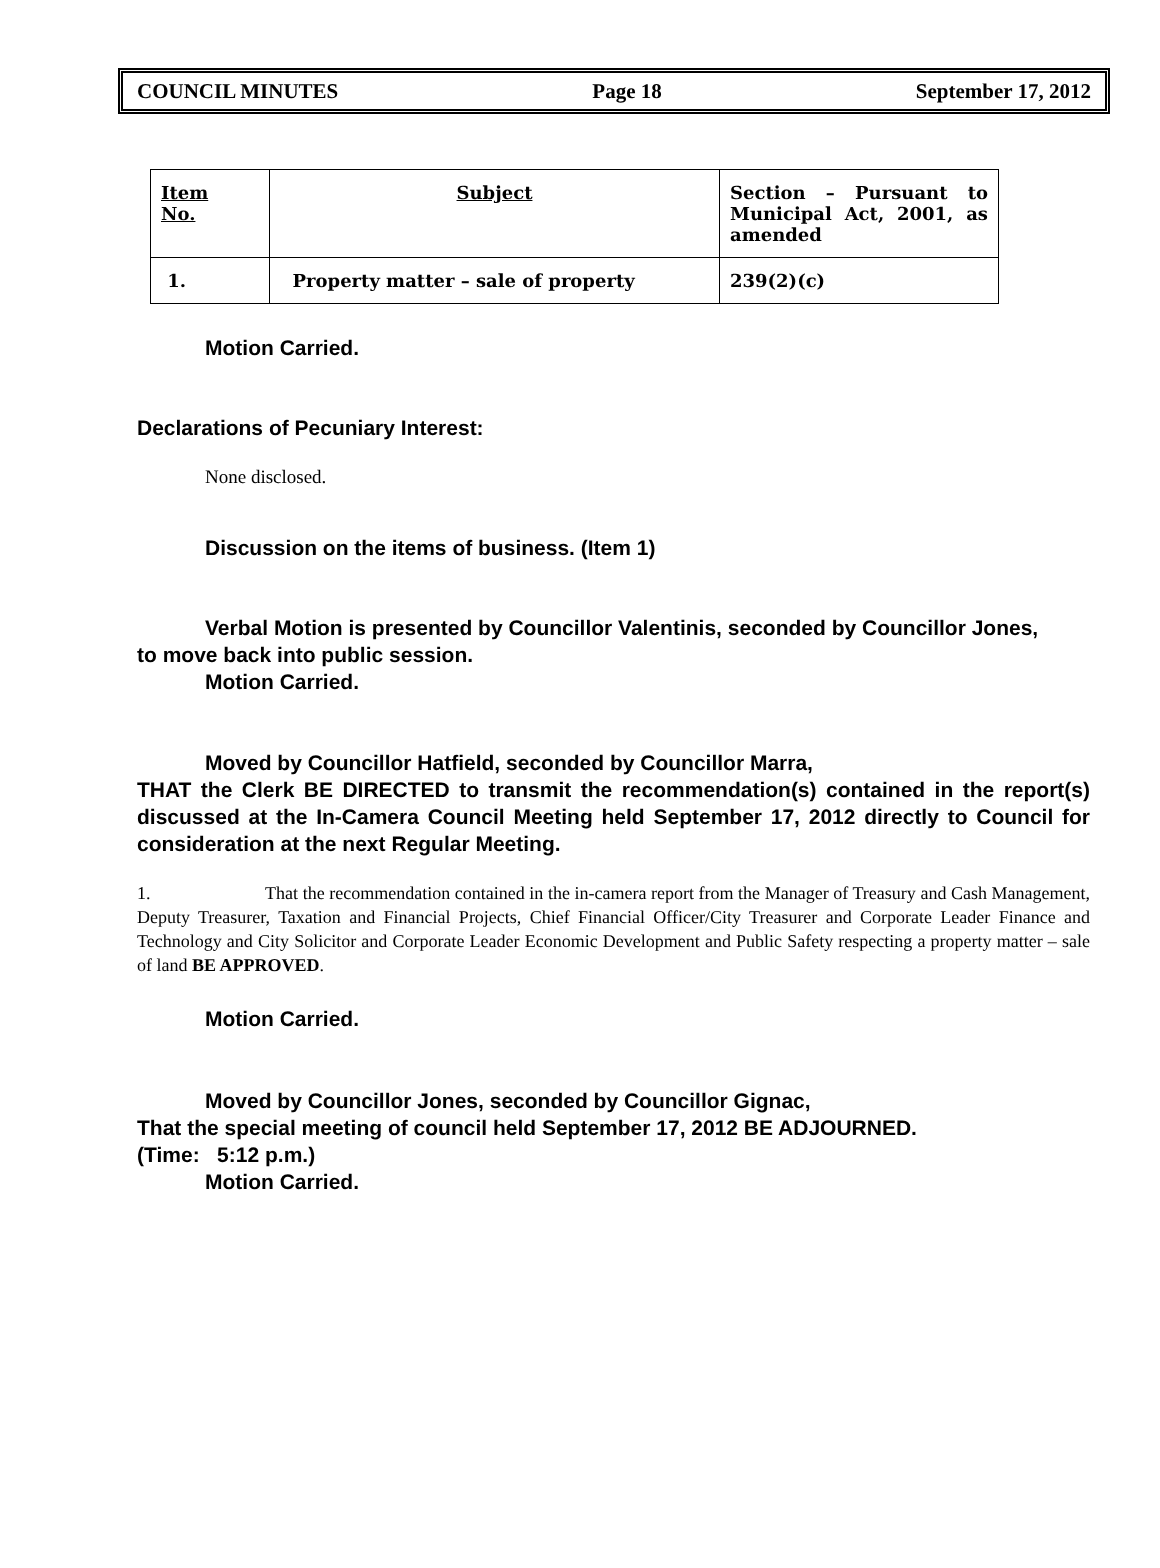COUNCIL MINUTES Page 18 September 17, 2012
| Item No. | Subject | Section – Pursuant to Municipal Act, 2001, as amended |
| 1. | Property matter – sale of property | 239(2)(c) |
Motion Carried.
Declarations of Pecuniary Interest:
None disclosed.
Discussion on the items of business. (Item 1)
Verbal Motion is presented by Councillor Valentinis, seconded by Councillor Jones,
to move back into public session.
Motion Carried.
Moved by Councillor Hatfield, seconded by Councillor Marra,
THAT the Clerk BE DIRECTED to transmit the recommendation(s) contained in the report(s) discussed at the In-Camera Council Meeting held September 17, 2012 directly to Council for consideration at the next Regular Meeting.
1. That the recommendation contained in the in-camera report from the Manager of Treasury and Cash Management, Deputy Treasurer, Taxation and Financial Projects, Chief Financial Officer/City Treasurer and Corporate Leader Finance and Technology and City Solicitor and Corporate Leader Economic Development and Public Safety respecting a property matter – sale of land BE APPROVED.
Motion Carried.
Moved by Councillor Jones, seconded by Councillor Gignac,
That the special meeting of council held September 17, 2012 BE ADJOURNED.
(Time: 5:12 p.m.)
Motion Carried.